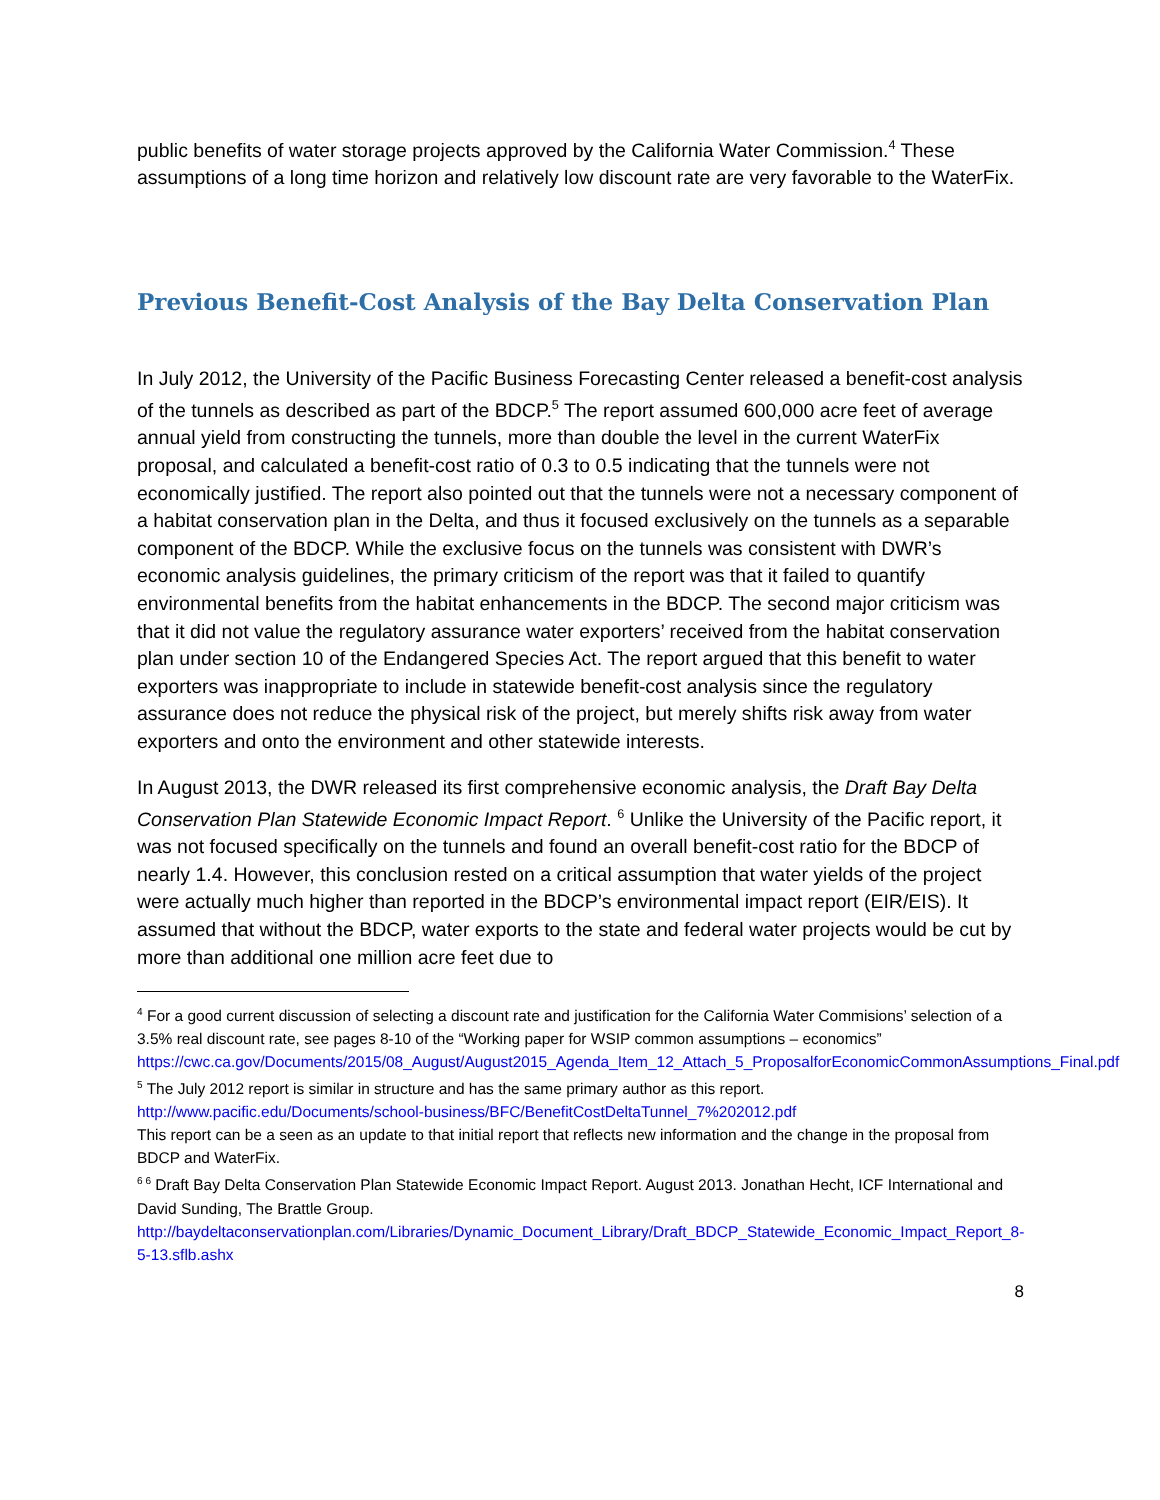public benefits of water storage projects approved by the California Water Commission.<sup>4</sup> These assumptions of a long time horizon and relatively low discount rate are very favorable to the WaterFix.
Previous Benefit-Cost Analysis of the Bay Delta Conservation Plan
In July 2012, the University of the Pacific Business Forecasting Center released a benefit-cost analysis of the tunnels as described as part of the BDCP.<sup>5</sup> The report assumed 600,000 acre feet of average annual yield from constructing the tunnels, more than double the level in the current WaterFix proposal, and calculated a benefit-cost ratio of 0.3 to 0.5 indicating that the tunnels were not economically justified. The report also pointed out that the tunnels were not a necessary component of a habitat conservation plan in the Delta, and thus it focused exclusively on the tunnels as a separable component of the BDCP. While the exclusive focus on the tunnels was consistent with DWR’s economic analysis guidelines, the primary criticism of the report was that it failed to quantify environmental benefits from the habitat enhancements in the BDCP. The second major criticism was that it did not value the regulatory assurance water exporters’ received from the habitat conservation plan under section 10 of the Endangered Species Act. The report argued that this benefit to water exporters was inappropriate to include in statewide benefit-cost analysis since the regulatory assurance does not reduce the physical risk of the project, but merely shifts risk away from water exporters and onto the environment and other statewide interests.
In August 2013, the DWR released its first comprehensive economic analysis, the Draft Bay Delta Conservation Plan Statewide Economic Impact Report. <sup>6</sup> Unlike the University of the Pacific report, it was not focused specifically on the tunnels and found an overall benefit-cost ratio for the BDCP of nearly 1.4. However, this conclusion rested on a critical assumption that water yields of the project were actually much higher than reported in the BDCP’s environmental impact report (EIR/EIS). It assumed that without the BDCP, water exports to the state and federal water projects would be cut by more than additional one million acre feet due to
<sup>4</sup> For a good current discussion of selecting a discount rate and justification for the California Water Commisions’ selection of a 3.5% real discount rate, see pages 8-10 of the “Working paper for WSIP common assumptions – economics”
https://cwc.ca.gov/Documents/2015/08_August/August2015_Agenda_Item_12_Attach_5_ProposalforEconomicCommonAssumptions_Final.pdf
<sup>5</sup> The July 2012 report is similar in structure and has the same primary author as this report.
http://www.pacific.edu/Documents/school-business/BFC/BenefitCostDeltaTunnel_7%202012.pdf
This report can be a seen as an update to that initial report that reflects new information and the change in the proposal from BDCP and WaterFix.
<sup>6 6</sup> Draft Bay Delta Conservation Plan Statewide Economic Impact Report. August 2013. Jonathan Hecht, ICF International and David Sunding, The Brattle Group.
http://baydeltaconservationplan.com/Libraries/Dynamic_Document_Library/Draft_BDCP_Statewide_Economic_Impact_Report_8-5-13.sflb.ashx
8